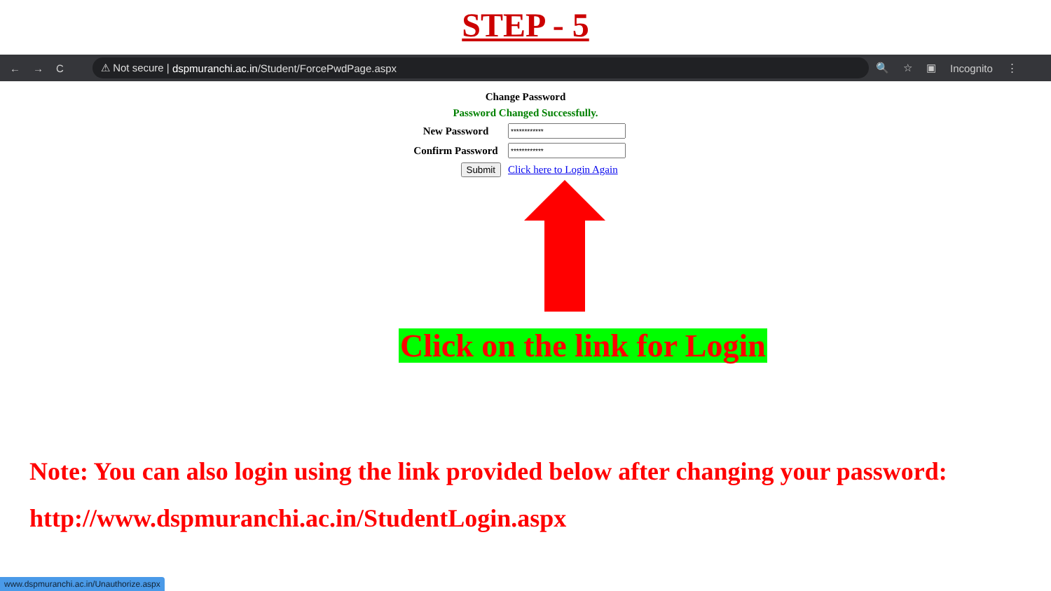STEP - 5
←→C
⚠ Not secure | dspmuranchi.ac.in /Student/ForcePwdPage.aspx
🔍 ☆ ▣ Incognito ⋮
| Change Password | |
| Password Changed Successfully. | |
| New Password | |
| Confirm Password | |
| Submit | Click here to Login Again |
Click on the link for Login
Note: You can also login using the link provided below after changing your password:
http://www.dspmuranchi.ac.in/StudentLogin.aspx
www.dspmuranchi.ac.in/Unauthorize.aspx